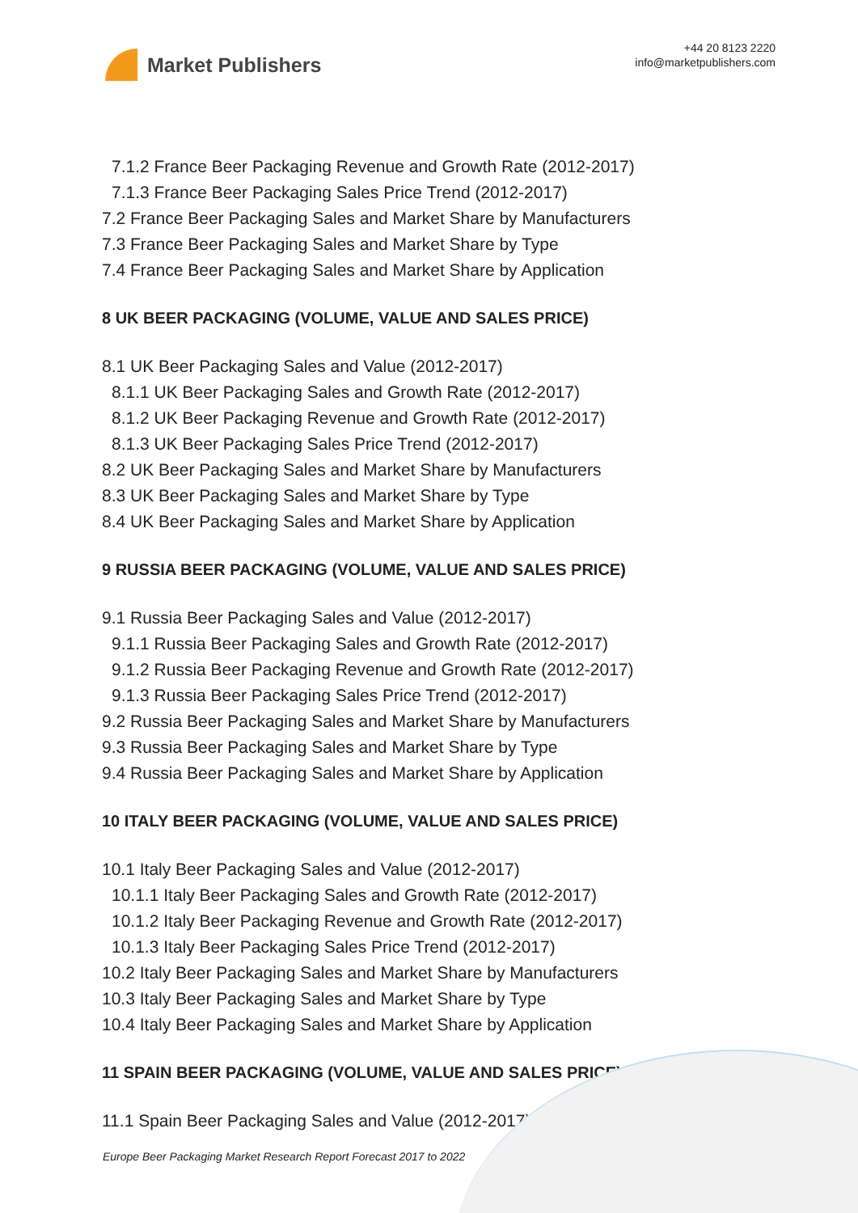Market Publishers
+44 20 8123 2220
info@marketpublishers.com
7.1.2 France Beer Packaging Revenue and Growth Rate (2012-2017)
7.1.3 France Beer Packaging Sales Price Trend (2012-2017)
7.2 France Beer Packaging Sales and Market Share by Manufacturers
7.3 France Beer Packaging Sales and Market Share by Type
7.4 France Beer Packaging Sales and Market Share by Application
8 UK BEER PACKAGING (VOLUME, VALUE AND SALES PRICE)
8.1 UK Beer Packaging Sales and Value (2012-2017)
8.1.1 UK Beer Packaging Sales and Growth Rate (2012-2017)
8.1.2 UK Beer Packaging Revenue and Growth Rate (2012-2017)
8.1.3 UK Beer Packaging Sales Price Trend (2012-2017)
8.2 UK Beer Packaging Sales and Market Share by Manufacturers
8.3 UK Beer Packaging Sales and Market Share by Type
8.4 UK Beer Packaging Sales and Market Share by Application
9 RUSSIA BEER PACKAGING (VOLUME, VALUE AND SALES PRICE)
9.1 Russia Beer Packaging Sales and Value (2012-2017)
9.1.1 Russia Beer Packaging Sales and Growth Rate (2012-2017)
9.1.2 Russia Beer Packaging Revenue and Growth Rate (2012-2017)
9.1.3 Russia Beer Packaging Sales Price Trend (2012-2017)
9.2 Russia Beer Packaging Sales and Market Share by Manufacturers
9.3 Russia Beer Packaging Sales and Market Share by Type
9.4 Russia Beer Packaging Sales and Market Share by Application
10 ITALY BEER PACKAGING (VOLUME, VALUE AND SALES PRICE)
10.1 Italy Beer Packaging Sales and Value (2012-2017)
10.1.1 Italy Beer Packaging Sales and Growth Rate (2012-2017)
10.1.2 Italy Beer Packaging Revenue and Growth Rate (2012-2017)
10.1.3 Italy Beer Packaging Sales Price Trend (2012-2017)
10.2 Italy Beer Packaging Sales and Market Share by Manufacturers
10.3 Italy Beer Packaging Sales and Market Share by Type
10.4 Italy Beer Packaging Sales and Market Share by Application
11 SPAIN BEER PACKAGING (VOLUME, VALUE AND SALES PRICE)
11.1 Spain Beer Packaging Sales and Value (2012-2017)
Europe Beer Packaging Market Research Report Forecast 2017 to 2022